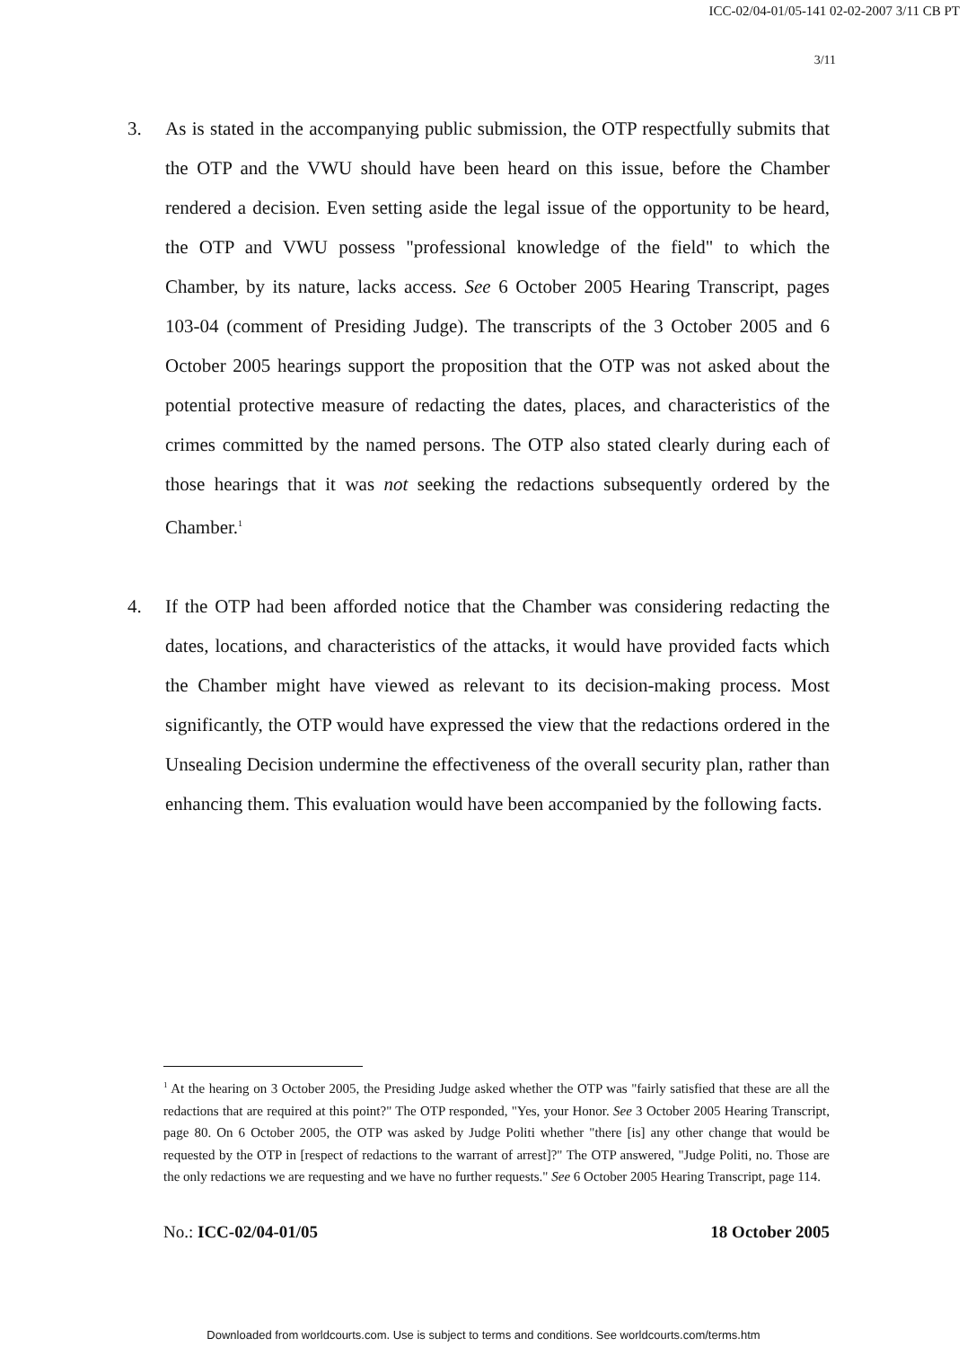ICC-02/04-01/05-141 02-02-2007 3/11 CB PT
3/11
3. As is stated in the accompanying public submission, the OTP respectfully submits that the OTP and the VWU should have been heard on this issue, before the Chamber rendered a decision. Even setting aside the legal issue of the opportunity to be heard, the OTP and VWU possess "professional knowledge of the field" to which the Chamber, by its nature, lacks access. See 6 October 2005 Hearing Transcript, pages 103-04 (comment of Presiding Judge). The transcripts of the 3 October 2005 and 6 October 2005 hearings support the proposition that the OTP was not asked about the potential protective measure of redacting the dates, places, and characteristics of the crimes committed by the named persons. The OTP also stated clearly during each of those hearings that it was not seeking the redactions subsequently ordered by the Chamber.<sup>1</sup>
4. If the OTP had been afforded notice that the Chamber was considering redacting the dates, locations, and characteristics of the attacks, it would have provided facts which the Chamber might have viewed as relevant to its decision-making process. Most significantly, the OTP would have expressed the view that the redactions ordered in the Unsealing Decision undermine the effectiveness of the overall security plan, rather than enhancing them. This evaluation would have been accompanied by the following facts.
<sup>1</sup> At the hearing on 3 October 2005, the Presiding Judge asked whether the OTP was "fairly satisfied that these are all the redactions that are required at this point?" The OTP responded, "Yes, your Honor. See 3 October 2005 Hearing Transcript, page 80. On 6 October 2005, the OTP was asked by Judge Politi whether "there [is] any other change that would be requested by the OTP in [respect of redactions to the warrant of arrest]?" The OTP answered, "Judge Politi, no. Those are the only redactions we are requesting and we have no further requests." See 6 October 2005 Hearing Transcript, page 114.
No.: ICC-02/04-01/05 18 October 2005
Downloaded from worldcourts.com. Use is subject to terms and conditions. See worldcourts.com/terms.htm